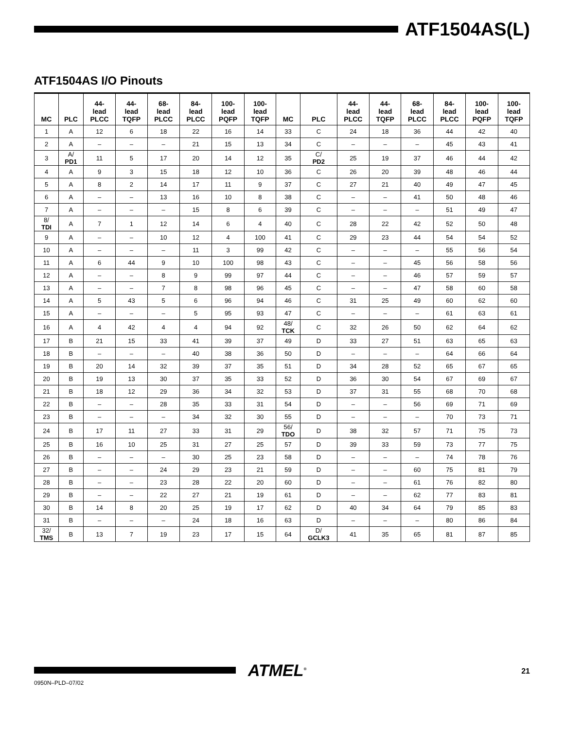ATF1504AS(L)
ATF1504AS I/O Pinouts
| MC | PLC | 44- lead PLCC | 44- lead TQFP | 68- lead PLCC | 84- lead PLCC | 100- lead PQFP | 100- lead TQFP | MC | PLC | 44- lead PLCC | 44- lead TQFP | 68- lead PLCC | 84- lead PLCC | 100- lead PQFP | 100- lead TQFP |
| --- | --- | --- | --- | --- | --- | --- | --- | --- | --- | --- | --- | --- | --- | --- | --- |
| 1 | A | 12 | 6 | 18 | 22 | 16 | 14 | 33 | C | 24 | 18 | 36 | 44 | 42 | 40 |
| 2 | A | – | – | – | 21 | 15 | 13 | 34 | C | – | – | – | 45 | 43 | 41 |
| 3 | A/ PD1 | 11 | 5 | 17 | 20 | 14 | 12 | 35 | C/ PD2 | 25 | 19 | 37 | 46 | 44 | 42 |
| 4 | A | 9 | 3 | 15 | 18 | 12 | 10 | 36 | C | 26 | 20 | 39 | 48 | 46 | 44 |
| 5 | A | 8 | 2 | 14 | 17 | 11 | 9 | 37 | C | 27 | 21 | 40 | 49 | 47 | 45 |
| 6 | A | – | – | 13 | 16 | 10 | 8 | 38 | C | – | – | 41 | 50 | 48 | 46 |
| 7 | A | – | – | – | 15 | 8 | 6 | 39 | C | – | – | – | 51 | 49 | 47 |
| 8/ TDI | A | 7 | 1 | 12 | 14 | 6 | 4 | 40 | C | 28 | 22 | 42 | 52 | 50 | 48 |
| 9 | A | – | – | 10 | 12 | 4 | 100 | 41 | C | 29 | 23 | 44 | 54 | 54 | 52 |
| 10 | A | – | – | – | 11 | 3 | 99 | 42 | C | – | – | – | 55 | 56 | 54 |
| 11 | A | 6 | 44 | 9 | 10 | 100 | 98 | 43 | C | – | – | 45 | 56 | 58 | 56 |
| 12 | A | – | – | 8 | 9 | 99 | 97 | 44 | C | – | – | 46 | 57 | 59 | 57 |
| 13 | A | – | – | 7 | 8 | 98 | 96 | 45 | C | – | – | 47 | 58 | 60 | 58 |
| 14 | A | 5 | 43 | 5 | 6 | 96 | 94 | 46 | C | 31 | 25 | 49 | 60 | 62 | 60 |
| 15 | A | – | – | – | 5 | 95 | 93 | 47 | C | – | – | – | 61 | 63 | 61 |
| 16 | A | 4 | 42 | 4 | 4 | 94 | 92 | 48/ TCK | C | 32 | 26 | 50 | 62 | 64 | 62 |
| 17 | B | 21 | 15 | 33 | 41 | 39 | 37 | 49 | D | 33 | 27 | 51 | 63 | 65 | 63 |
| 18 | B | – | – | – | 40 | 38 | 36 | 50 | D | – | – | – | 64 | 66 | 64 |
| 19 | B | 20 | 14 | 32 | 39 | 37 | 35 | 51 | D | 34 | 28 | 52 | 65 | 67 | 65 |
| 20 | B | 19 | 13 | 30 | 37 | 35 | 33 | 52 | D | 36 | 30 | 54 | 67 | 69 | 67 |
| 21 | B | 18 | 12 | 29 | 36 | 34 | 32 | 53 | D | 37 | 31 | 55 | 68 | 70 | 68 |
| 22 | B | – | – | 28 | 35 | 33 | 31 | 54 | D | – | – | 56 | 69 | 71 | 69 |
| 23 | B | – | – | – | 34 | 32 | 30 | 55 | D | – | – | – | 70 | 73 | 71 |
| 24 | B | 17 | 11 | 27 | 33 | 31 | 29 | 56/ TDO | D | 38 | 32 | 57 | 71 | 75 | 73 |
| 25 | B | 16 | 10 | 25 | 31 | 27 | 25 | 57 | D | 39 | 33 | 59 | 73 | 77 | 75 |
| 26 | B | – | – | – | 30 | 25 | 23 | 58 | D | – | – | – | 74 | 78 | 76 |
| 27 | B | – | – | 24 | 29 | 23 | 21 | 59 | D | – | – | 60 | 75 | 81 | 79 |
| 28 | B | – | – | 23 | 28 | 22 | 20 | 60 | D | – | – | 61 | 76 | 82 | 80 |
| 29 | B | – | – | 22 | 27 | 21 | 19 | 61 | D | – | – | 62 | 77 | 83 | 81 |
| 30 | B | 14 | 8 | 20 | 25 | 19 | 17 | 62 | D | 40 | 34 | 64 | 79 | 85 | 83 |
| 31 | B | – | – | – | 24 | 18 | 16 | 63 | D | – | – | – | 80 | 86 | 84 |
| 32/ TMS | B | 13 | 7 | 19 | 23 | 17 | 15 | 64 | D/ GCLK3 | 41 | 35 | 65 | 81 | 87 | 85 |
ATMEL<sup>®</sup> 21
0950N–PLD–07/02